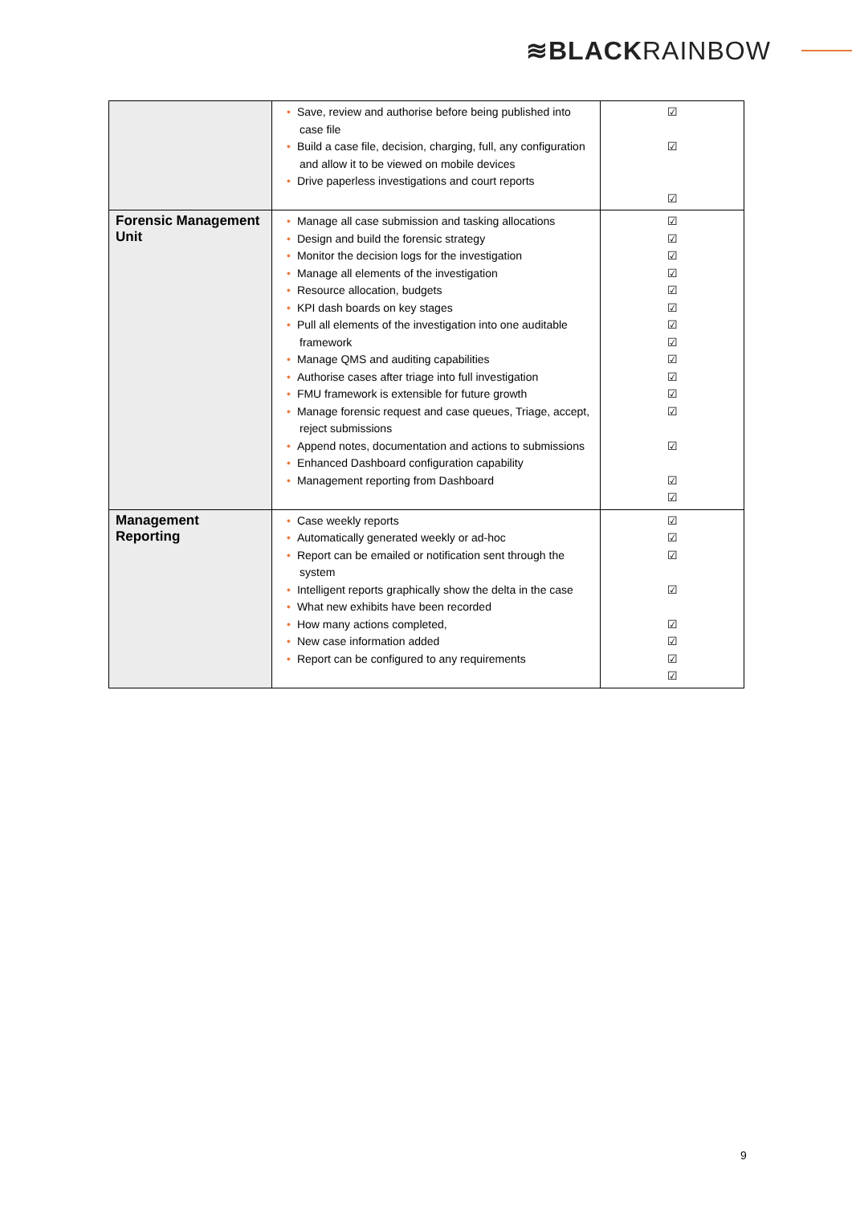≋BLACKRAINBOW
| | • Save, review and authorise before being published into case file • Build a case file, decision, charging, full, any configuration and allow it to be viewed on mobile devices • Drive paperless investigations and court reports | ☑ ☑ ☑ |
| Forensic Management Unit | • Manage all case submission and tasking allocations • Design and build the forensic strategy • Monitor the decision logs for the investigation • Manage all elements of the investigation • Resource allocation, budgets • KPI dash boards on key stages • Pull all elements of the investigation into one auditable framework • Manage QMS and auditing capabilities • Authorise cases after triage into full investigation • FMU framework is extensible for future growth • Manage forensic request and case queues, Triage, accept, reject submissions • Append notes, documentation and actions to submissions • Enhanced Dashboard configuration capability • Management reporting from Dashboard | ☑ ☑ ☑ ☑ ☑ ☑ ☑ ☑ ☑ ☑ ☑ ☑ ☑ ☑ ☑ |
| Management Reporting | • Case weekly reports • Automatically generated weekly or ad-hoc • Report can be emailed or notification sent through the system • Intelligent reports graphically show the delta in the case • What new exhibits have been recorded • How many actions completed, • New case information added • Report can be configured to any requirements | ☑ ☑ ☑ ☑ ☑ ☑ ☑ ☑ |
9